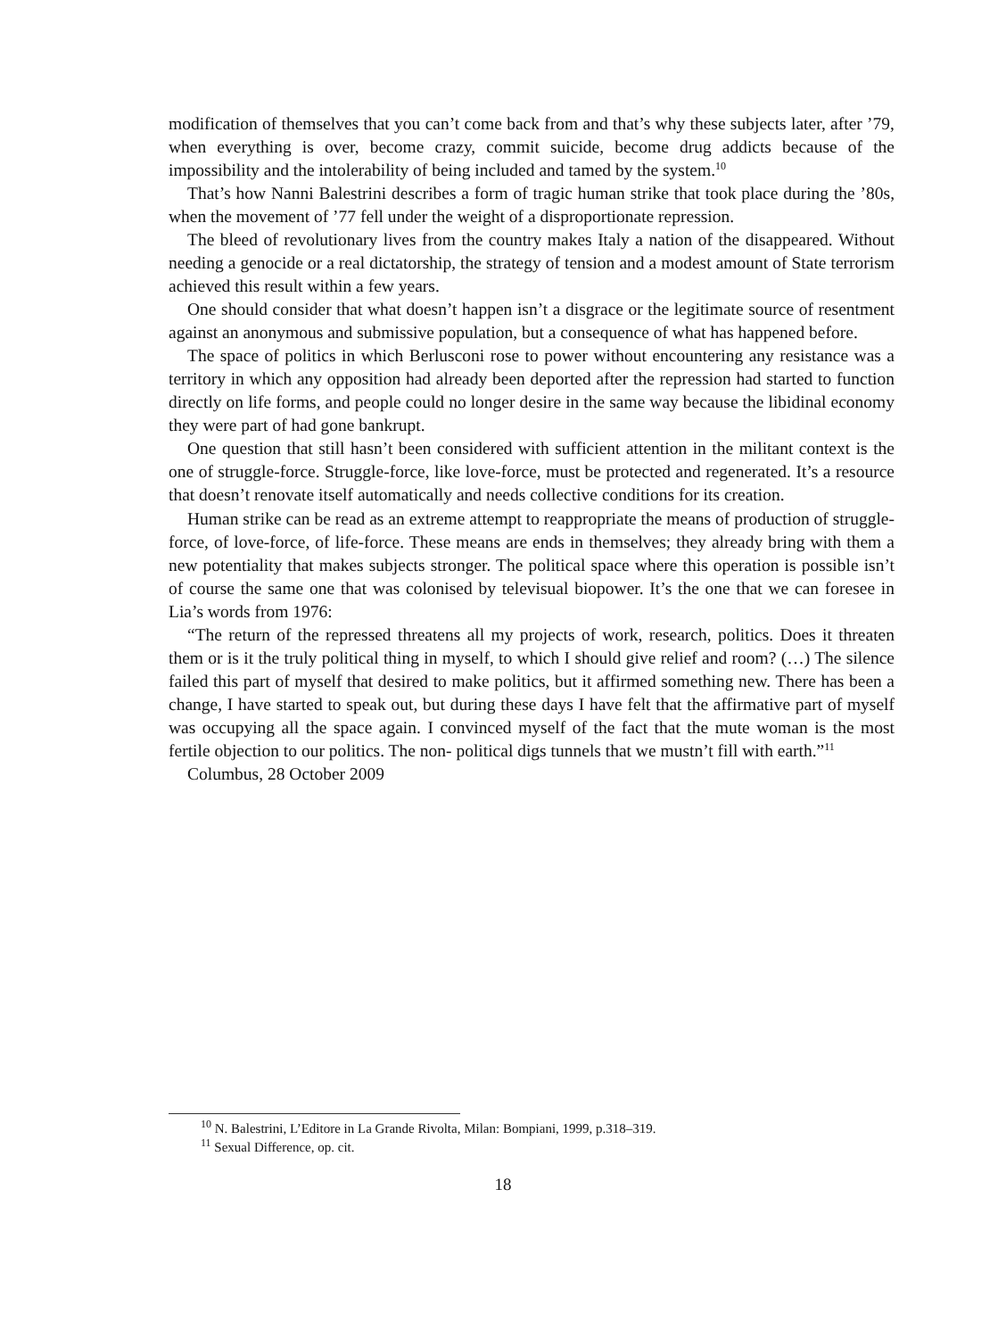modification of themselves that you can’t come back from and that’s why these subjects later, after ’79, when everything is over, become crazy, commit suicide, become drug addicts because of the impossibility and the intolerability of being included and tamed by the system.<sup>10</sup>
That’s how Nanni Balestrini describes a form of tragic human strike that took place during the ’80s, when the movement of ’77 fell under the weight of a disproportionate repression.
The bleed of revolutionary lives from the country makes Italy a nation of the disappeared. Without needing a genocide or a real dictatorship, the strategy of tension and a modest amount of State terrorism achieved this result within a few years.
One should consider that what doesn’t happen isn’t a disgrace or the legitimate source of resentment against an anonymous and submissive population, but a consequence of what has happened before.
The space of politics in which Berlusconi rose to power without encountering any resistance was a territory in which any opposition had already been deported after the repression had started to function directly on life forms, and people could no longer desire in the same way because the libidinal economy they were part of had gone bankrupt.
One question that still hasn’t been considered with sufficient attention in the militant context is the one of struggle-force. Struggle-force, like love-force, must be protected and regenerated. It’s a resource that doesn’t renovate itself automatically and needs collective conditions for its creation.
Human strike can be read as an extreme attempt to reappropriate the means of production of struggle- force, of love-force, of life-force. These means are ends in themselves; they already bring with them a new potentiality that makes subjects stronger. The political space where this operation is possible isn’t of course the same one that was colonised by televisual biopower. It’s the one that we can foresee in Lia’s words from 1976:
“The return of the repressed threatens all my projects of work, research, politics. Does it threaten them or is it the truly political thing in myself, to which I should give relief and room? (…) The silence failed this part of myself that desired to make politics, but it affirmed something new. There has been a change, I have started to speak out, but during these days I have felt that the affirmative part of myself was occupying all the space again. I convinced myself of the fact that the mute woman is the most fertile objection to our politics. The non- political digs tunnels that we mustn’t fill with earth.”<sup>11</sup>
Columbus, 28 October 2009
<sup>10</sup> N. Balestrini, L’Editore in La Grande Rivolta, Milan: Bompiani, 1999, p.318–319.
<sup>11</sup> Sexual Difference, op. cit.
18